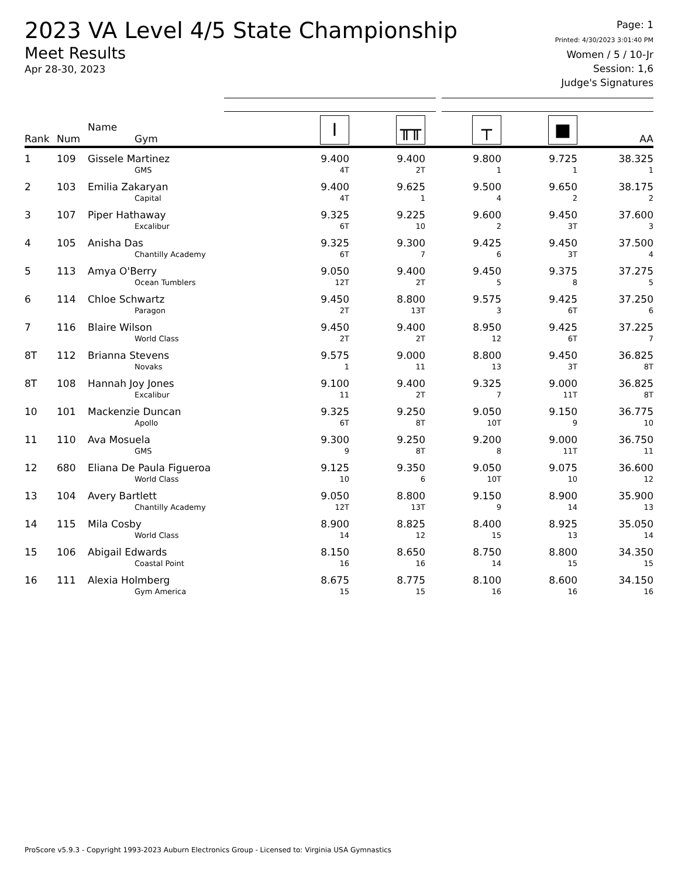2023 VA Level 4/5 State Championship
Meet Results
Apr 28-30, 2023
Page: 1
Printed: 4/30/2023 3:01:40 PM
Women / 5 / 10-Jr
Session: 1,6
Judge's Signatures
| Rank | Num | Name Gym | I | ╥╥ | ┬ | ■ | AA |
| --- | --- | --- | --- | --- | --- | --- | --- |
| 1 | 109 | Gissele Martinez GMS | 9.400 4T | 9.400 2T | 9.800 1 | 9.725 1 | 38.325 1 |
| 2 | 103 | Emilia Zakaryan Capital | 9.400 4T | 9.625 1 | 9.500 4 | 9.650 2 | 38.175 2 |
| 3 | 107 | Piper Hathaway Excalibur | 9.325 6T | 9.225 10 | 9.600 2 | 9.450 3T | 37.600 3 |
| 4 | 105 | Anisha Das Chantilly Academy | 9.325 6T | 9.300 7 | 9.425 6 | 9.450 3T | 37.500 4 |
| 5 | 113 | Amya O'Berry Ocean Tumblers | 9.050 12T | 9.400 2T | 9.450 5 | 9.375 8 | 37.275 5 |
| 6 | 114 | Chloe Schwartz Paragon | 9.450 2T | 8.800 13T | 9.575 3 | 9.425 6T | 37.250 6 |
| 7 | 116 | Blaire Wilson World Class | 9.450 2T | 9.400 2T | 8.950 12 | 9.425 6T | 37.225 7 |
| 8T | 112 | Brianna Stevens Novaks | 9.575 1 | 9.000 11 | 8.800 13 | 9.450 3T | 36.825 8T |
| 8T | 108 | Hannah Joy Jones Excalibur | 9.100 11 | 9.400 2T | 9.325 7 | 9.000 11T | 36.825 8T |
| 10 | 101 | Mackenzie Duncan Apollo | 9.325 6T | 9.250 8T | 9.050 10T | 9.150 9 | 36.775 10 |
| 11 | 110 | Ava Mosuela GMS | 9.300 9 | 9.250 8T | 9.200 8 | 9.000 11T | 36.750 11 |
| 12 | 680 | Eliana De Paula Figueroa World Class | 9.125 10 | 9.350 6 | 9.050 10T | 9.075 10 | 36.600 12 |
| 13 | 104 | Avery Bartlett Chantilly Academy | 9.050 12T | 8.800 13T | 9.150 9 | 8.900 14 | 35.900 13 |
| 14 | 115 | Mila Cosby World Class | 8.900 14 | 8.825 12 | 8.400 15 | 8.925 13 | 35.050 14 |
| 15 | 106 | Abigail Edwards Coastal Point | 8.150 16 | 8.650 16 | 8.750 14 | 8.800 15 | 34.350 15 |
| 16 | 111 | Alexia Holmberg Gym America | 8.675 15 | 8.775 15 | 8.100 16 | 8.600 16 | 34.150 16 |
ProScore v5.9.3 - Copyright 1993-2023 Auburn Electronics Group - Licensed to: Virginia USA Gymnastics